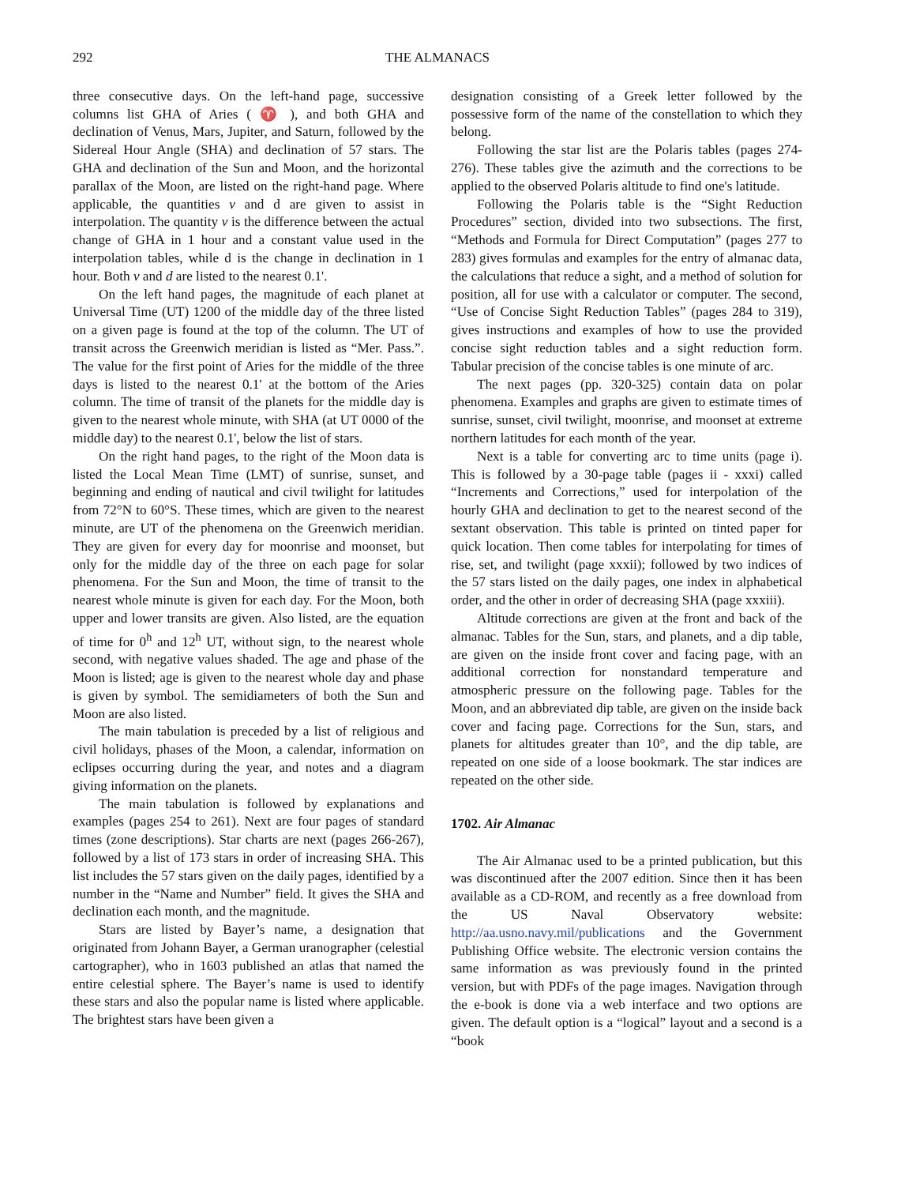292 THE ALMANACS
three consecutive days. On the left-hand page, successive columns list GHA of Aries ( ♈ ), and both GHA and declination of Venus, Mars, Jupiter, and Saturn, followed by the Sidereal Hour Angle (SHA) and declination of 57 stars. The GHA and declination of the Sun and Moon, and the horizontal parallax of the Moon, are listed on the right-hand page. Where applicable, the quantities v and d are given to assist in interpolation. The quantity v is the difference between the actual change of GHA in 1 hour and a constant value used in the interpolation tables, while d is the change in declination in 1 hour. Both v and d are listed to the nearest 0.1'.
On the left hand pages, the magnitude of each planet at Universal Time (UT) 1200 of the middle day of the three listed on a given page is found at the top of the column. The UT of transit across the Greenwich meridian is listed as “Mer. Pass.”. The value for the first point of Aries for the middle of the three days is listed to the nearest 0.1' at the bottom of the Aries column. The time of transit of the planets for the middle day is given to the nearest whole minute, with SHA (at UT 0000 of the middle day) to the nearest 0.1', below the list of stars.
On the right hand pages, to the right of the Moon data is listed the Local Mean Time (LMT) of sunrise, sunset, and beginning and ending of nautical and civil twilight for latitudes from 72°N to 60°S. These times, which are given to the nearest minute, are UT of the phenomena on the Greenwich meridian. They are given for every day for moonrise and moonset, but only for the middle day of the three on each page for solar phenomena. For the Sun and Moon, the time of transit to the nearest whole minute is given for each day. For the Moon, both upper and lower transits are given. Also listed, are the equation of time for 0<sup>h</sup> and 12<sup>h</sup> UT, without sign, to the nearest whole second, with negative values shaded. The age and phase of the Moon is listed; age is given to the nearest whole day and phase is given by symbol. The semidiameters of both the Sun and Moon are also listed.
The main tabulation is preceded by a list of religious and civil holidays, phases of the Moon, a calendar, information on eclipses occurring during the year, and notes and a diagram giving information on the planets.
The main tabulation is followed by explanations and examples (pages 254 to 261). Next are four pages of standard times (zone descriptions). Star charts are next (pages 266-267), followed by a list of 173 stars in order of increasing SHA. This list includes the 57 stars given on the daily pages, identified by a number in the “Name and Number” field. It gives the SHA and declination each month, and the magnitude.
Stars are listed by Bayer’s name, a designation that originated from Johann Bayer, a German uranographer (celestial cartographer), who in 1603 published an atlas that named the entire celestial sphere. The Bayer’s name is used to identify these stars and also the popular name is listed where applicable. The brightest stars have been given a
designation consisting of a Greek letter followed by the possessive form of the name of the constellation to which they belong.
Following the star list are the Polaris tables (pages 274-276). These tables give the azimuth and the corrections to be applied to the observed Polaris altitude to find one's latitude.
Following the Polaris table is the “Sight Reduction Procedures” section, divided into two subsections. The first, “Methods and Formula for Direct Computation” (pages 277 to 283) gives formulas and examples for the entry of almanac data, the calculations that reduce a sight, and a method of solution for position, all for use with a calculator or computer. The second, “Use of Concise Sight Reduction Tables” (pages 284 to 319), gives instructions and examples of how to use the provided concise sight reduction tables and a sight reduction form. Tabular precision of the concise tables is one minute of arc.
The next pages (pp. 320-325) contain data on polar phenomena. Examples and graphs are given to estimate times of sunrise, sunset, civil twilight, moonrise, and moonset at extreme northern latitudes for each month of the year.
Next is a table for converting arc to time units (page i). This is followed by a 30-page table (pages ii - xxxi) called “Increments and Corrections,” used for interpolation of the hourly GHA and declination to get to the nearest second of the sextant observation. This table is printed on tinted paper for quick location. Then come tables for interpolating for times of rise, set, and twilight (page xxxii); followed by two indices of the 57 stars listed on the daily pages, one index in alphabetical order, and the other in order of decreasing SHA (page xxxiii).
Altitude corrections are given at the front and back of the almanac. Tables for the Sun, stars, and planets, and a dip table, are given on the inside front cover and facing page, with an additional correction for nonstandard temperature and atmospheric pressure on the following page. Tables for the Moon, and an abbreviated dip table, are given on the inside back cover and facing page. Corrections for the Sun, stars, and planets for altitudes greater than 10°, and the dip table, are repeated on one side of a loose bookmark. The star indices are repeated on the other side.
1702. Air Almanac
The Air Almanac used to be a printed publication, but this was discontinued after the 2007 edition. Since then it has been available as a CD-ROM, and recently as a free download from the US Naval Observatory website: http://aa.usno.navy.mil/publications and the Government Publishing Office website. The electronic version contains the same information as was previously found in the printed version, but with PDFs of the page images. Navigation through the e-book is done via a web interface and two options are given. The default option is a “logical” layout and a second is a “book